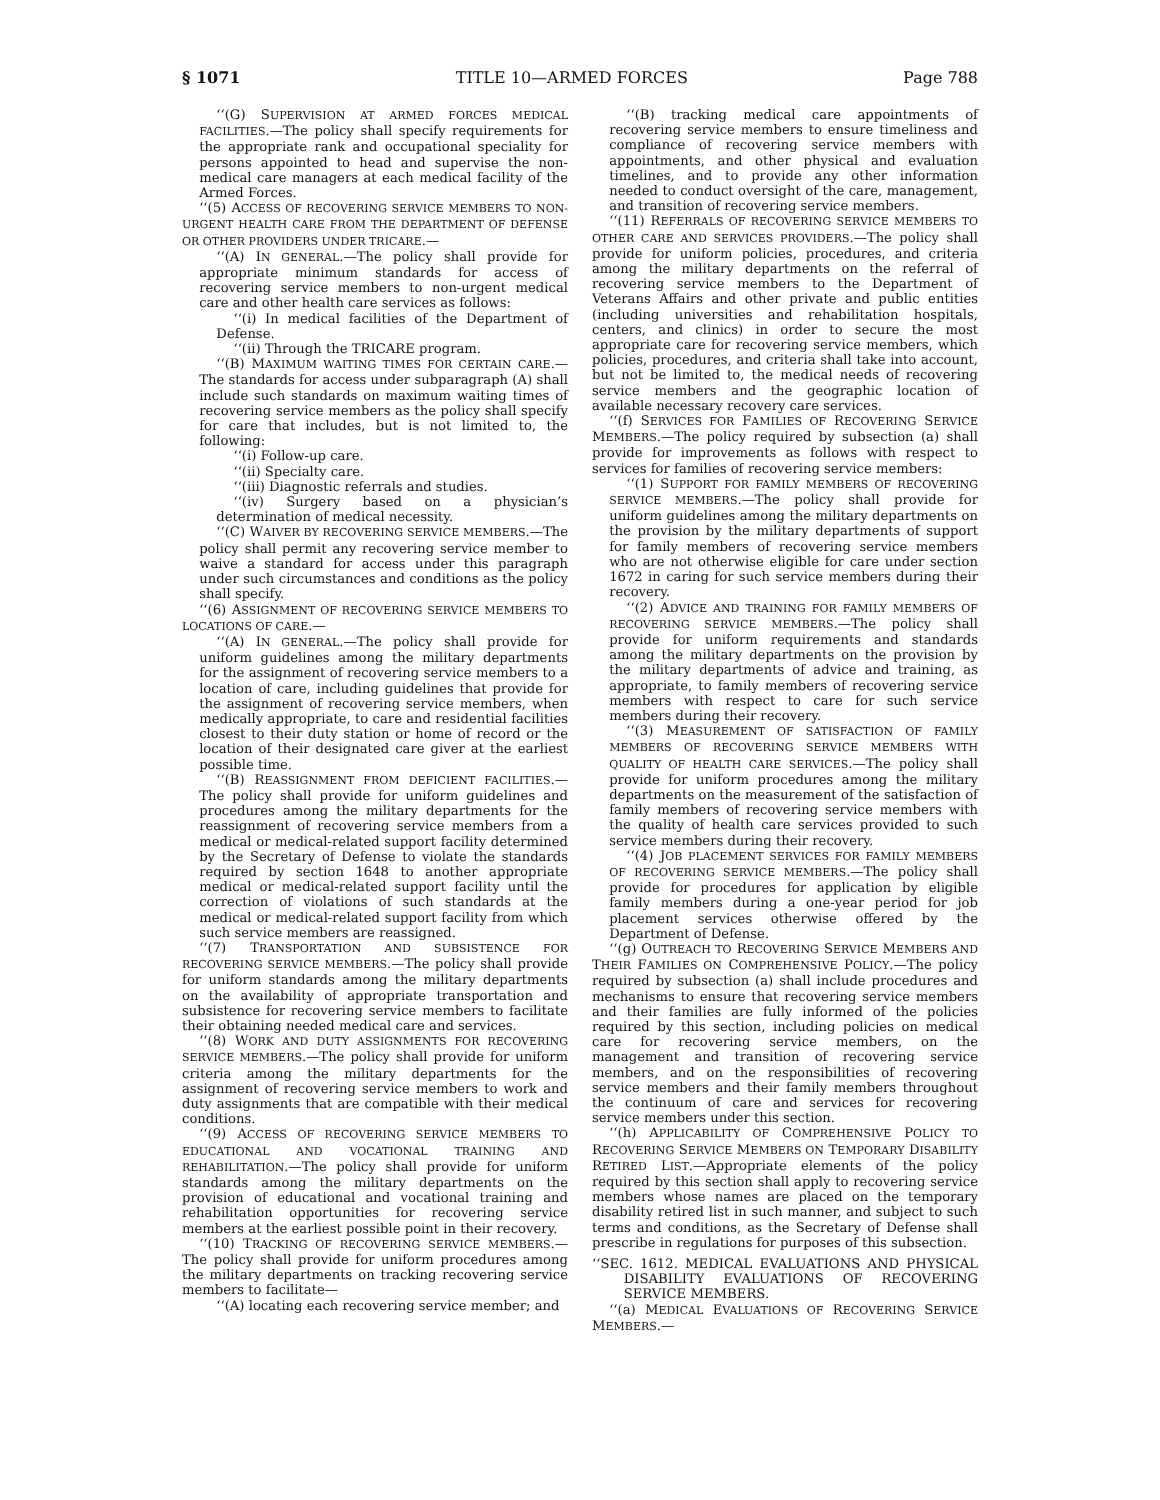§ 1071 TITLE 10—ARMED FORCES Page 788
‘‘(G) SUPERVISION AT ARMED FORCES MEDICAL FACILITIES.—The policy shall specify requirements for the appropriate rank and occupational speciality for persons appointed to head and supervise the non-medical care managers at each medical facility of the Armed Forces.
‘‘(5) ACCESS OF RECOVERING SERVICE MEMBERS TO NON-URGENT HEALTH CARE FROM THE DEPARTMENT OF DEFENSE OR OTHER PROVIDERS UNDER TRICARE.—
‘‘(A) IN GENERAL.—The policy shall provide for appropriate minimum standards for access of recovering service members to non-urgent medical care and other health care services as follows:
‘‘(i) In medical facilities of the Department of Defense.
‘‘(ii) Through the TRICARE program.
‘‘(B) MAXIMUM WAITING TIMES FOR CERTAIN CARE.—The standards for access under subparagraph (A) shall include such standards on maximum waiting times of recovering service members as the policy shall specify for care that includes, but is not limited to, the following:
‘‘(i) Follow-up care.
‘‘(ii) Specialty care.
‘‘(iii) Diagnostic referrals and studies.
‘‘(iv) Surgery based on a physician’s determination of medical necessity.
‘‘(C) WAIVER BY RECOVERING SERVICE MEMBERS.—The policy shall permit any recovering service member to waive a standard for access under this paragraph under such circumstances and conditions as the policy shall specify.
‘‘(6) ASSIGNMENT OF RECOVERING SERVICE MEMBERS TO LOCATIONS OF CARE.—
‘‘(A) IN GENERAL.—The policy shall provide for uniform guidelines among the military departments for the assignment of recovering service members to a location of care, including guidelines that provide for the assignment of recovering service members, when medically appropriate, to care and residential facilities closest to their duty station or home of record or the location of their designated care giver at the earliest possible time.
‘‘(B) REASSIGNMENT FROM DEFICIENT FACILITIES.—The policy shall provide for uniform guidelines and procedures among the military departments for the reassignment of recovering service members from a medical or medical-related support facility determined by the Secretary of Defense to violate the standards required by section 1648 to another appropriate medical or medical-related support facility until the correction of violations of such standards at the medical or medical-related support facility from which such service members are reassigned.
‘‘(7) TRANSPORTATION AND SUBSISTENCE FOR RECOVERING SERVICE MEMBERS.—The policy shall provide for uniform standards among the military departments on the availability of appropriate transportation and subsistence for recovering service members to facilitate their obtaining needed medical care and services.
‘‘(8) WORK AND DUTY ASSIGNMENTS FOR RECOVERING SERVICE MEMBERS.—The policy shall provide for uniform criteria among the military departments for the assignment of recovering service members to work and duty assignments that are compatible with their medical conditions.
‘‘(9) ACCESS OF RECOVERING SERVICE MEMBERS TO EDUCATIONAL AND VOCATIONAL TRAINING AND REHABILITATION.—The policy shall provide for uniform standards among the military departments on the provision of educational and vocational training and rehabilitation opportunities for recovering service members at the earliest possible point in their recovery.
‘‘(10) TRACKING OF RECOVERING SERVICE MEMBERS.—The policy shall provide for uniform procedures among the military departments on tracking recovering service members to facilitate—
‘‘(A) locating each recovering service member; and
‘‘(B) tracking medical care appointments of recovering service members to ensure timeliness and compliance of recovering service members with appointments, and other physical and evaluation timelines, and to provide any other information needed to conduct oversight of the care, management, and transition of recovering service members.
‘‘(11) REFERRALS OF RECOVERING SERVICE MEMBERS TO OTHER CARE AND SERVICES PROVIDERS.—The policy shall provide for uniform policies, procedures, and criteria among the military departments on the referral of recovering service members to the Department of Veterans Affairs and other private and public entities (including universities and rehabilitation hospitals, centers, and clinics) in order to secure the most appropriate care for recovering service members, which policies, procedures, and criteria shall take into account, but not be limited to, the medical needs of recovering service members and the geographic location of available necessary recovery care services.
‘‘(f) SERVICES FOR FAMILIES OF RECOVERING SERVICE MEMBERS.—The policy required by subsection (a) shall provide for improvements as follows with respect to services for families of recovering service members:
‘‘(1) SUPPORT FOR FAMILY MEMBERS OF RECOVERING SERVICE MEMBERS.—The policy shall provide for uniform guidelines among the military departments on the provision by the military departments of support for family members of recovering service members who are not otherwise eligible for care under section 1672 in caring for such service members during their recovery.
‘‘(2) ADVICE AND TRAINING FOR FAMILY MEMBERS OF RECOVERING SERVICE MEMBERS.—The policy shall provide for uniform requirements and standards among the military departments on the provision by the military departments of advice and training, as appropriate, to family members of recovering service members with respect to care for such service members during their recovery.
‘‘(3) MEASUREMENT OF SATISFACTION OF FAMILY MEMBERS OF RECOVERING SERVICE MEMBERS WITH QUALITY OF HEALTH CARE SERVICES.—The policy shall provide for uniform procedures among the military departments on the measurement of the satisfaction of family members of recovering service members with the quality of health care services provided to such service members during their recovery.
‘‘(4) JOB PLACEMENT SERVICES FOR FAMILY MEMBERS OF RECOVERING SERVICE MEMBERS.—The policy shall provide for procedures for application by eligible family members during a one-year period for job placement services otherwise offered by the Department of Defense.
‘‘(g) OUTREACH TO RECOVERING SERVICE MEMBERS AND THEIR FAMILIES ON COMPREHENSIVE POLICY.—The policy required by subsection (a) shall include procedures and mechanisms to ensure that recovering service members and their families are fully informed of the policies required by this section, including policies on medical care for recovering service members, on the management and transition of recovering service members, and on the responsibilities of recovering service members and their family members throughout the continuum of care and services for recovering service members under this section.
‘‘(h) APPLICABILITY OF COMPREHENSIVE POLICY TO RECOVERING SERVICE MEMBERS ON TEMPORARY DISABILITY RETIRED LIST.—Appropriate elements of the policy required by this section shall apply to recovering service members whose names are placed on the temporary disability retired list in such manner, and subject to such terms and conditions, as the Secretary of Defense shall prescribe in regulations for purposes of this subsection.
‘‘SEC. 1612. MEDICAL EVALUATIONS AND PHYSICAL DISABILITY EVALUATIONS OF RECOVERING SERVICE MEMBERS.
‘‘(a) MEDICAL EVALUATIONS OF RECOVERING SERVICE MEMBERS.—